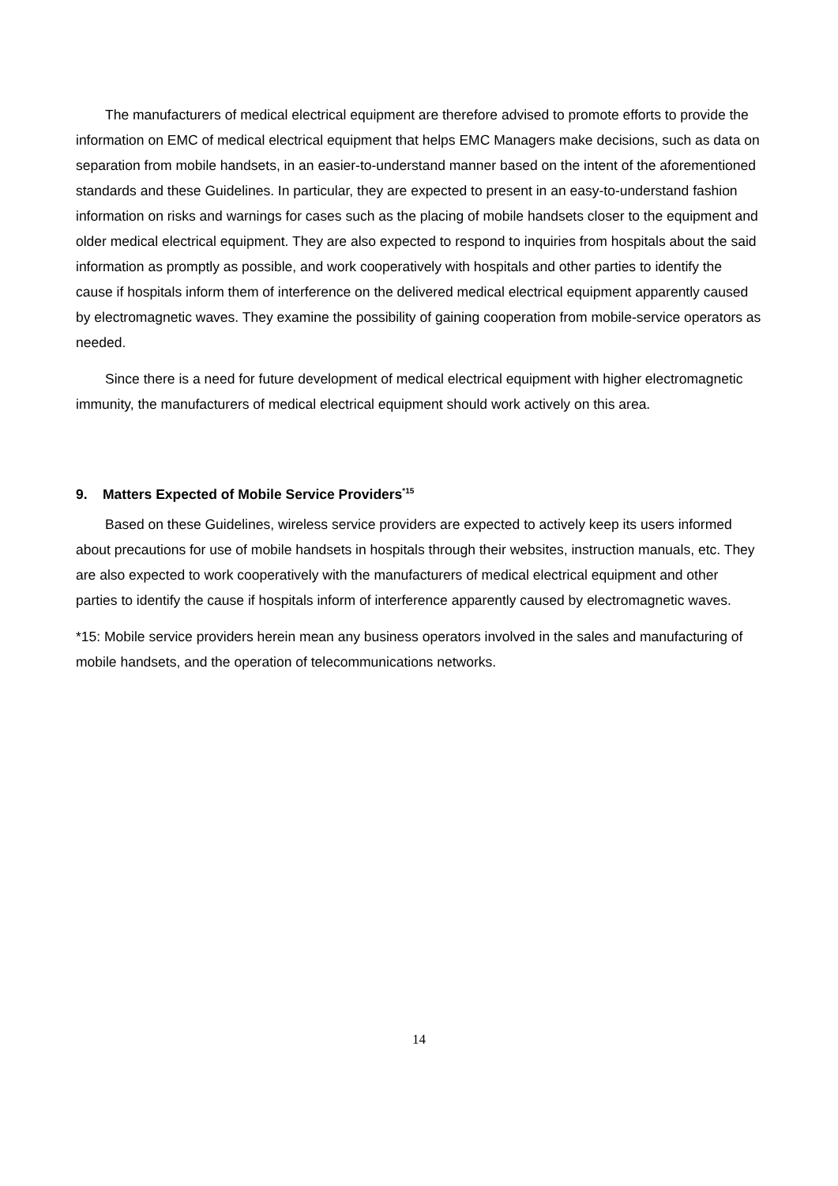The manufacturers of medical electrical equipment are therefore advised to promote efforts to provide the information on EMC of medical electrical equipment that helps EMC Managers make decisions, such as data on separation from mobile handsets, in an easier-to-understand manner based on the intent of the aforementioned standards and these Guidelines. In particular, they are expected to present in an easy-to-understand fashion information on risks and warnings for cases such as the placing of mobile handsets closer to the equipment and older medical electrical equipment. They are also expected to respond to inquiries from hospitals about the said information as promptly as possible, and work cooperatively with hospitals and other parties to identify the cause if hospitals inform them of interference on the delivered medical electrical equipment apparently caused by electromagnetic waves. They examine the possibility of gaining cooperation from mobile-service operators as needed.
Since there is a need for future development of medical electrical equipment with higher electromagnetic immunity, the manufacturers of medical electrical equipment should work actively on this area.
9. Matters Expected of Mobile Service Providers<sup>*15</sup>
Based on these Guidelines, wireless service providers are expected to actively keep its users informed about precautions for use of mobile handsets in hospitals through their websites, instruction manuals, etc. They are also expected to work cooperatively with the manufacturers of medical electrical equipment and other parties to identify the cause if hospitals inform of interference apparently caused by electromagnetic waves.
*15: Mobile service providers herein mean any business operators involved in the sales and manufacturing of mobile handsets, and the operation of telecommunications networks.
14